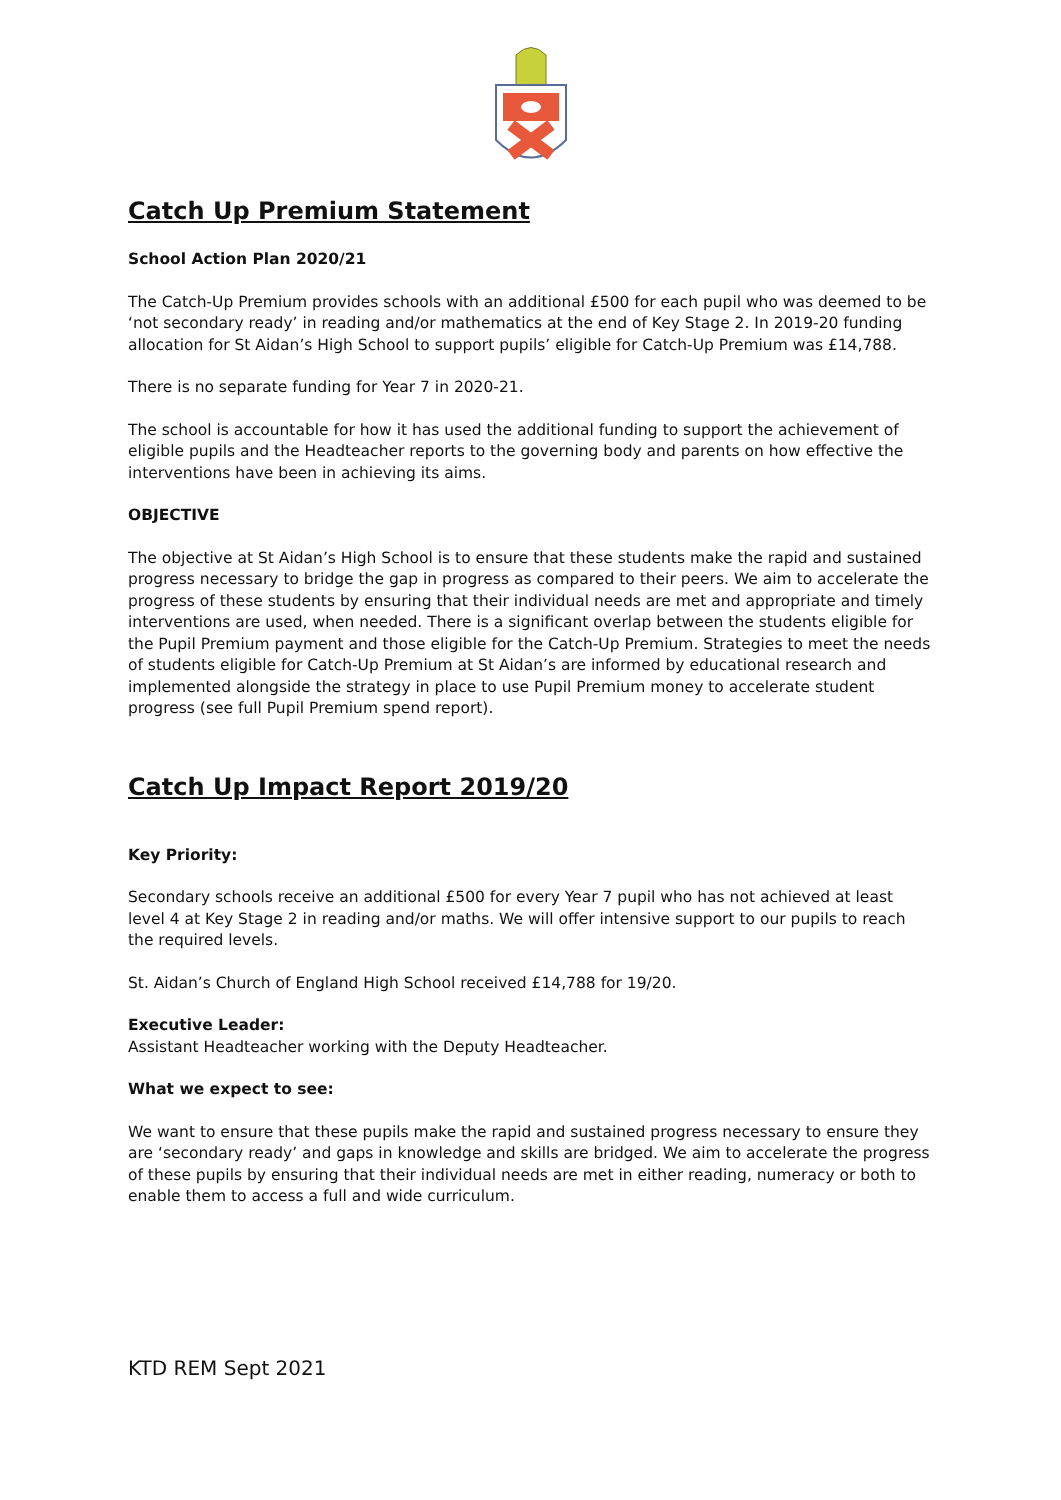Catch Up Premium Statement
School Action Plan 2020/21
The Catch-Up Premium provides schools with an additional £500 for each pupil who was deemed to be ‘not secondary ready’ in reading and/or mathematics at the end of Key Stage 2. In 2019-20 funding allocation for St Aidan’s High School to support pupils’ eligible for Catch-Up Premium was £14,788.
There is no separate funding for Year 7 in 2020-21.
The school is accountable for how it has used the additional funding to support the achievement of eligible pupils and the Headteacher reports to the governing body and parents on how effective the interventions have been in achieving its aims.
OBJECTIVE
The objective at St Aidan’s High School is to ensure that these students make the rapid and sustained progress necessary to bridge the gap in progress as compared to their peers. We aim to accelerate the progress of these students by ensuring that their individual needs are met and appropriate and timely interventions are used, when needed. There is a significant overlap between the students eligible for the Pupil Premium payment and those eligible for the Catch-Up Premium. Strategies to meet the needs of students eligible for Catch-Up Premium at St Aidan’s are informed by educational research and implemented alongside the strategy in place to use Pupil Premium money to accelerate student progress (see full Pupil Premium spend report).
Catch Up Impact Report 2019/20
Key Priority:
Secondary schools receive an additional £500 for every Year 7 pupil who has not achieved at least level 4 at Key Stage 2 in reading and/or maths. We will offer intensive support to our pupils to reach the required levels.
St. Aidan’s Church of England High School received £14,788 for 19/20.
Executive Leader:
Assistant Headteacher working with the Deputy Headteacher.
What we expect to see:
We want to ensure that these pupils make the rapid and sustained progress necessary to ensure they are ‘secondary ready’ and gaps in knowledge and skills are bridged. We aim to accelerate the progress of these pupils by ensuring that their individual needs are met in either reading, numeracy or both to enable them to access a full and wide curriculum.
KTD REM Sept 2021